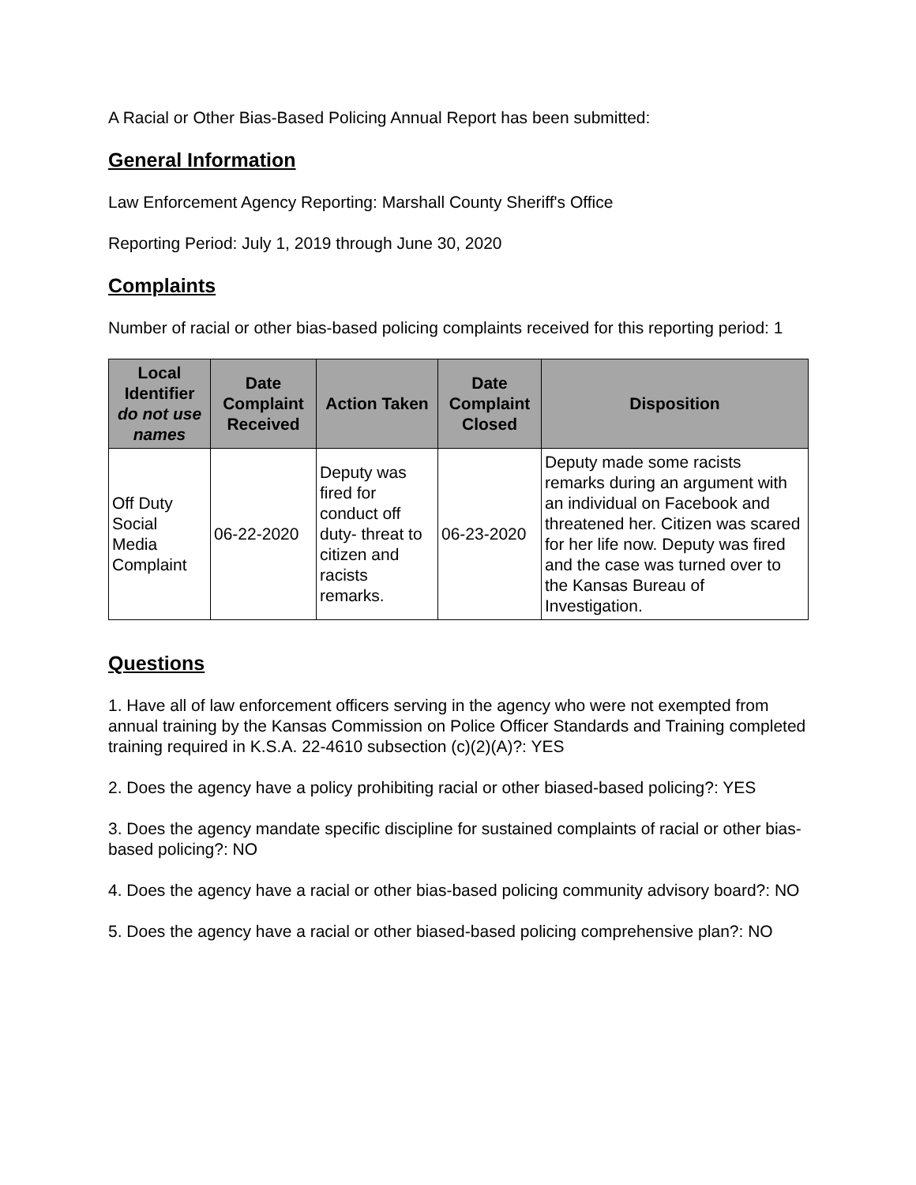A Racial or Other Bias-Based Policing Annual Report has been submitted:
General Information
Law Enforcement Agency Reporting: Marshall County Sheriff's Office
Reporting Period: July 1, 2019 through June 30, 2020
Complaints
Number of racial or other bias-based policing complaints received for this reporting period: 1
| Local Identifier do not use names | Date Complaint Received | Action Taken | Date Complaint Closed | Disposition |
| --- | --- | --- | --- | --- |
| Off Duty Social Media Complaint | 06-22-2020 | Deputy was fired for conduct off duty- threat to citizen and racists remarks. | 06-23-2020 | Deputy made some racists remarks during an argument with an individual on Facebook and threatened her. Citizen was scared for her life now. Deputy was fired and the case was turned over to the Kansas Bureau of Investigation. |
Questions
1. Have all of law enforcement officers serving in the agency who were not exempted from annual training by the Kansas Commission on Police Officer Standards and Training completed training required in K.S.A. 22-4610 subsection (c)(2)(A)?: YES
2. Does the agency have a policy prohibiting racial or other biased-based policing?: YES
3. Does the agency mandate specific discipline for sustained complaints of racial or other bias-based policing?: NO
4. Does the agency have a racial or other bias-based policing community advisory board?: NO
5. Does the agency have a racial or other biased-based policing comprehensive plan?: NO